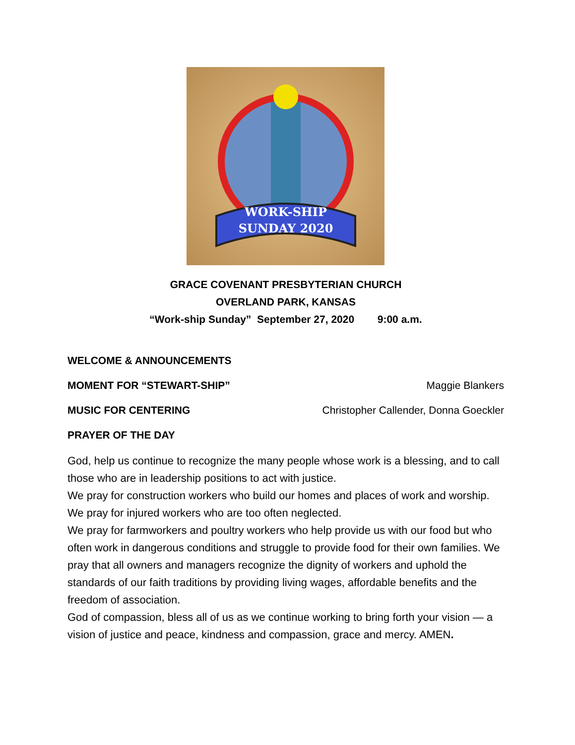WORK-SHIP
SUNDAY 2020
GRACE COVENANT PRESBYTERIAN CHURCH
OVERLAND PARK, KANSAS
“Work-ship Sunday” September 27, 2020 9:00 a.m.
WELCOME & ANNOUNCEMENTS
MOMENT FOR “STEWART-SHIP” Maggie Blankers
MUSIC FOR CENTERING Christopher Callender, Donna Goeckler
PRAYER OF THE DAY
God, help us continue to recognize the many people whose work is a blessing, and to call those who are in leadership positions to act with justice.
We pray for construction workers who build our homes and places of work and worship. We pray for injured workers who are too often neglected.
We pray for farmworkers and poultry workers who help provide us with our food but who often work in dangerous conditions and struggle to provide food for their own families. We pray that all owners and managers recognize the dignity of workers and uphold the standards of our faith traditions by providing living wages, affordable benefits and the freedom of association.
God of compassion, bless all of us as we continue working to bring forth your vision — a vision of justice and peace, kindness and compassion, grace and mercy. AMEN.